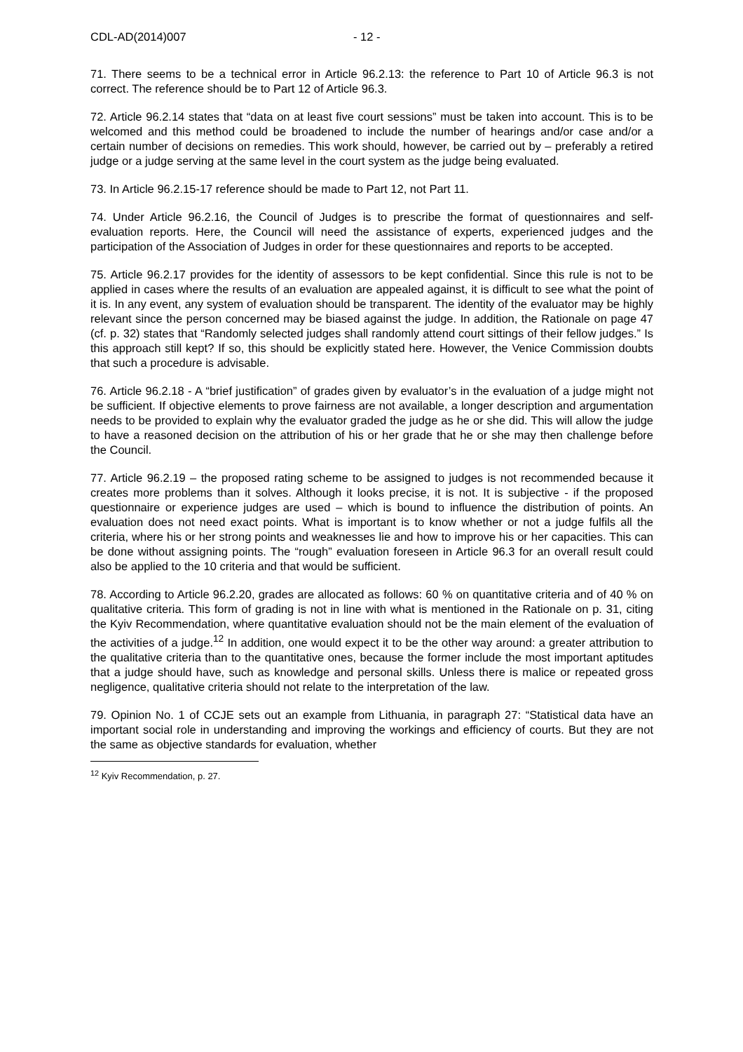CDL-AD(2014)007 - 12 -
71. There seems to be a technical error in Article 96.2.13: the reference to Part 10 of Article 96.3 is not correct. The reference should be to Part 12 of Article 96.3.
72. Article 96.2.14 states that “data on at least five court sessions” must be taken into account. This is to be welcomed and this method could be broadened to include the number of hearings and/or case and/or a certain number of decisions on remedies. This work should, however, be carried out by – preferably a retired judge or a judge serving at the same level in the court system as the judge being evaluated.
73. In Article 96.2.15-17 reference should be made to Part 12, not Part 11.
74. Under Article 96.2.16, the Council of Judges is to prescribe the format of questionnaires and self-evaluation reports. Here, the Council will need the assistance of experts, experienced judges and the participation of the Association of Judges in order for these questionnaires and reports to be accepted.
75. Article 96.2.17 provides for the identity of assessors to be kept confidential. Since this rule is not to be applied in cases where the results of an evaluation are appealed against, it is difficult to see what the point of it is. In any event, any system of evaluation should be transparent. The identity of the evaluator may be highly relevant since the person concerned may be biased against the judge. In addition, the Rationale on page 47 (cf. p. 32) states that “Randomly selected judges shall randomly attend court sittings of their fellow judges.” Is this approach still kept? If so, this should be explicitly stated here. However, the Venice Commission doubts that such a procedure is advisable.
76. Article 96.2.18 - A “brief justification” of grades given by evaluator’s in the evaluation of a judge might not be sufficient. If objective elements to prove fairness are not available, a longer description and argumentation needs to be provided to explain why the evaluator graded the judge as he or she did. This will allow the judge to have a reasoned decision on the attribution of his or her grade that he or she may then challenge before the Council.
77. Article 96.2.19 – the proposed rating scheme to be assigned to judges is not recommended because it creates more problems than it solves. Although it looks precise, it is not. It is subjective - if the proposed questionnaire or experience judges are used – which is bound to influence the distribution of points. An evaluation does not need exact points. What is important is to know whether or not a judge fulfils all the criteria, where his or her strong points and weaknesses lie and how to improve his or her capacities. This can be done without assigning points. The “rough” evaluation foreseen in Article 96.3 for an overall result could also be applied to the 10 criteria and that would be sufficient.
78. According to Article 96.2.20, grades are allocated as follows: 60 % on quantitative criteria and of 40 % on qualitative criteria. This form of grading is not in line with what is mentioned in the Rationale on p. 31, citing the Kyiv Recommendation, where quantitative evaluation should not be the main element of the evaluation of the activities of a judge.<sup>12</sup> In addition, one would expect it to be the other way around: a greater attribution to the qualitative criteria than to the quantitative ones, because the former include the most important aptitudes that a judge should have, such as knowledge and personal skills. Unless there is malice or repeated gross negligence, qualitative criteria should not relate to the interpretation of the law.
79. Opinion No. 1 of CCJE sets out an example from Lithuania, in paragraph 27: “Statistical data have an important social role in understanding and improving the workings and efficiency of courts. But they are not the same as objective standards for evaluation, whether
<sup>12</sup> Kyiv Recommendation, p. 27.